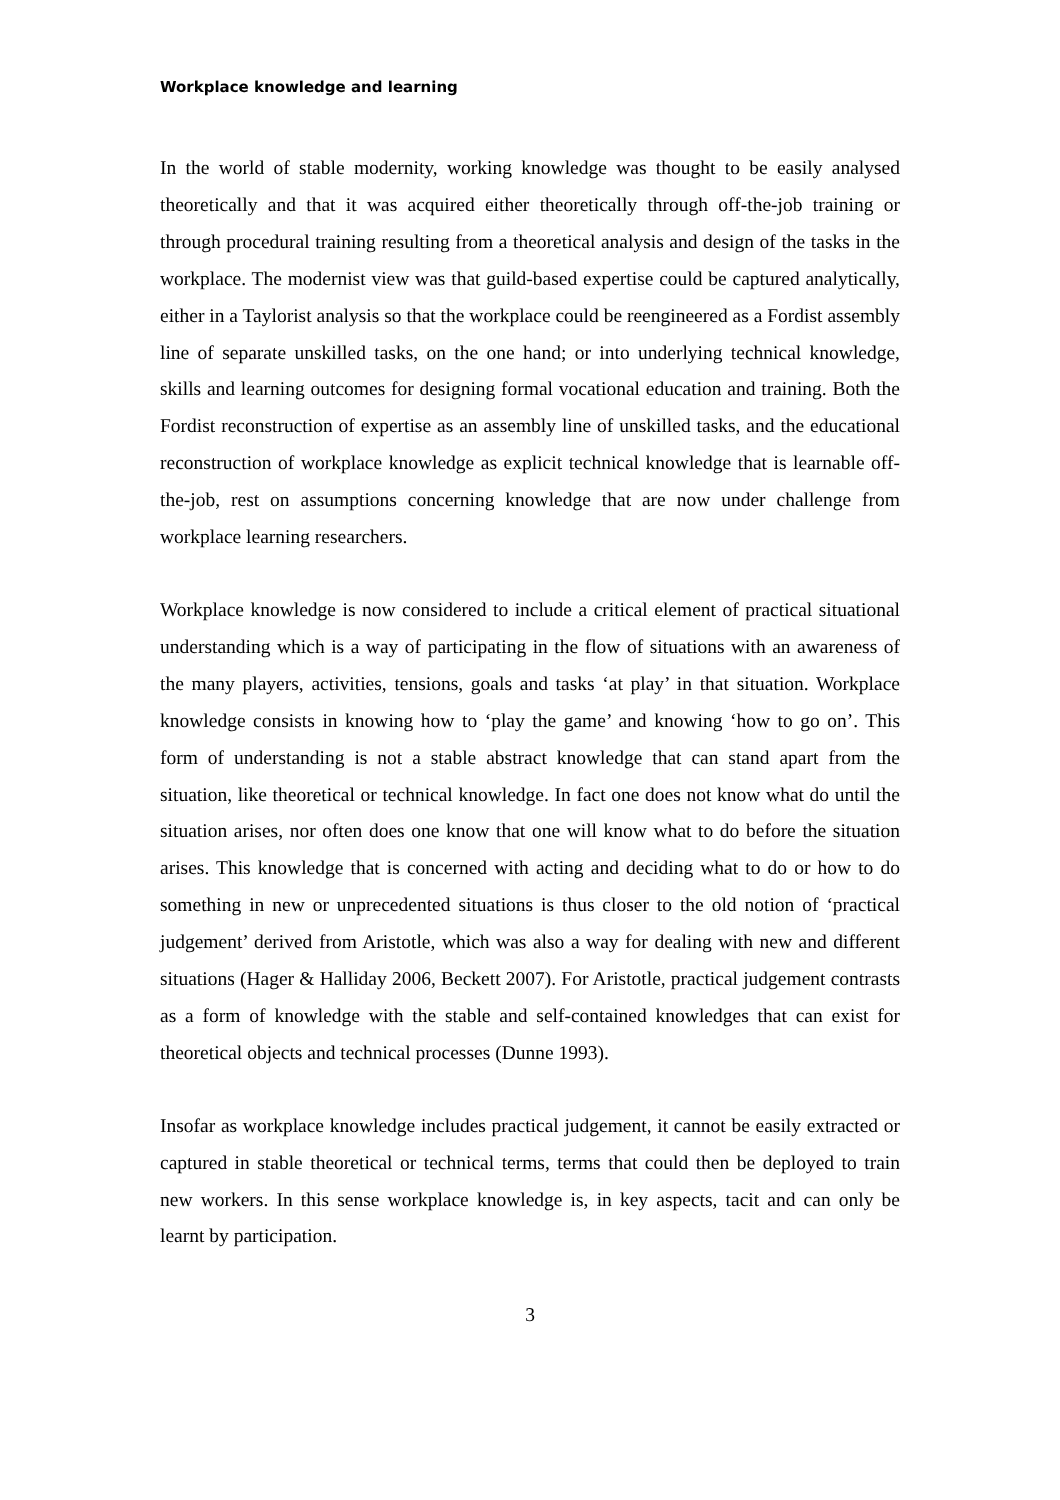Workplace knowledge and learning
In the world of stable modernity, working knowledge was thought to be easily analysed theoretically and that it was acquired either theoretically through off-the-job training or through procedural training resulting from a theoretical analysis and design of the tasks in the workplace. The modernist view was that guild-based expertise could be captured analytically, either in a Taylorist analysis so that the workplace could be reengineered as a Fordist assembly line of separate unskilled tasks, on the one hand; or into underlying technical knowledge, skills and learning outcomes for designing formal vocational education and training. Both the Fordist reconstruction of expertise as an assembly line of unskilled tasks, and the educational reconstruction of workplace knowledge as explicit technical knowledge that is learnable off-the-job, rest on assumptions concerning knowledge that are now under challenge from workplace learning researchers.
Workplace knowledge is now considered to include a critical element of practical situational understanding which is a way of participating in the flow of situations with an awareness of the many players, activities, tensions, goals and tasks ‘at play’ in that situation. Workplace knowledge consists in knowing how to ‘play the game’ and knowing ‘how to go on’. This form of understanding is not a stable abstract knowledge that can stand apart from the situation, like theoretical or technical knowledge. In fact one does not know what do until the situation arises, nor often does one know that one will know what to do before the situation arises. This knowledge that is concerned with acting and deciding what to do or how to do something in new or unprecedented situations is thus closer to the old notion of ‘practical judgement’ derived from Aristotle, which was also a way for dealing with new and different situations (Hager & Halliday 2006, Beckett 2007). For Aristotle, practical judgement contrasts as a form of knowledge with the stable and self-contained knowledges that can exist for theoretical objects and technical processes (Dunne 1993).
Insofar as workplace knowledge includes practical judgement, it cannot be easily extracted or captured in stable theoretical or technical terms, terms that could then be deployed to train new workers. In this sense workplace knowledge is, in key aspects, tacit and can only be learnt by participation.
3